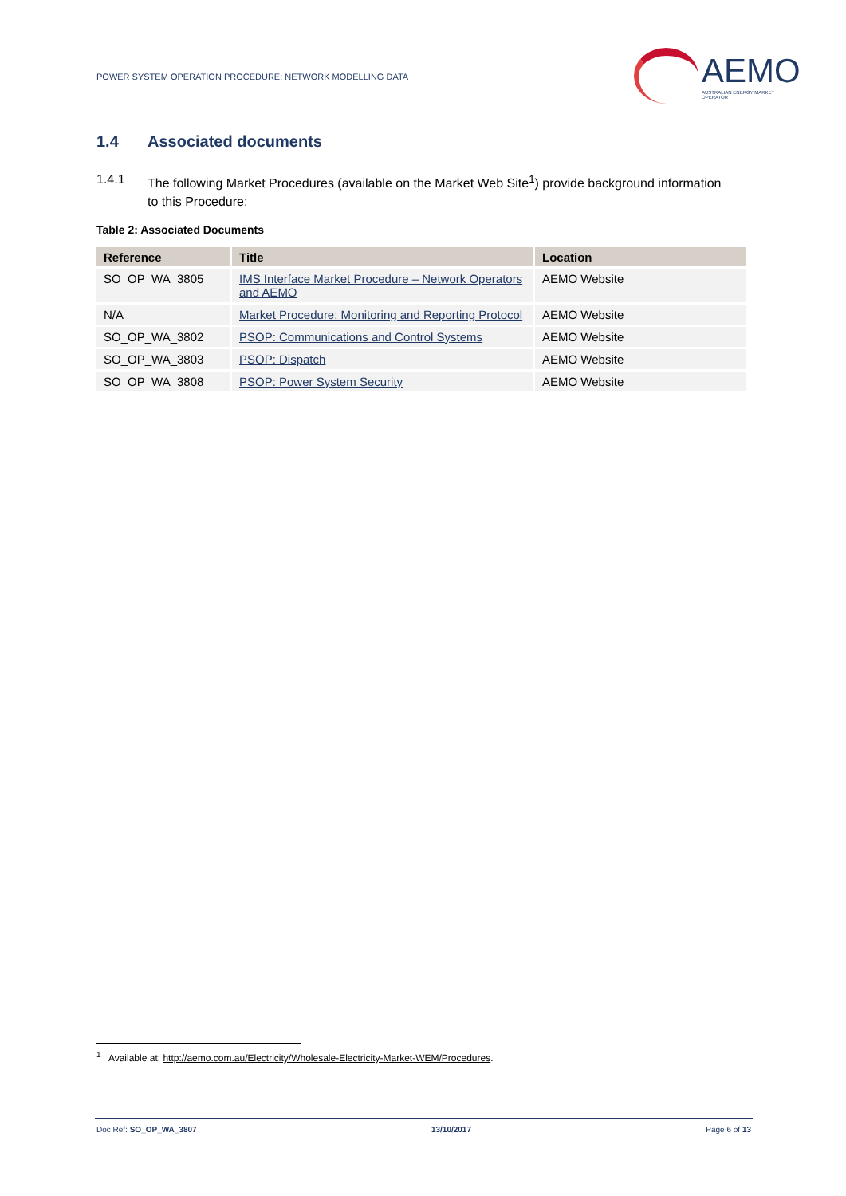POWER SYSTEM OPERATION PROCEDURE: NETWORK MODELLING DATA
AEMO
AUSTRALIAN ENERGY MARKET OPERATOR
1.4 Associated documents
1.4.1 The following Market Procedures (available on the Market Web Site<sup>1</sup>) provide background information to this Procedure:
Table 2: Associated Documents
| Reference | Title | Location |
| --- | --- | --- |
| SO_OP_WA_3805 | IMS Interface Market Procedure – Network Operators and AEMO | AEMO Website |
| N/A | Market Procedure: Monitoring and Reporting Protocol | AEMO Website |
| SO_OP_WA_3802 | PSOP: Communications and Control Systems | AEMO Website |
| SO_OP_WA_3803 | PSOP: Dispatch | AEMO Website |
| SO_OP_WA_3808 | PSOP: Power System Security | AEMO Website |
<sup>1</sup> Available at: http://aemo.com.au/Electricity/Wholesale-Electricity-Market-WEM/Procedures.
Doc Ref: SO_OP_WA_3807 13/10/2017 Page 6 of 13